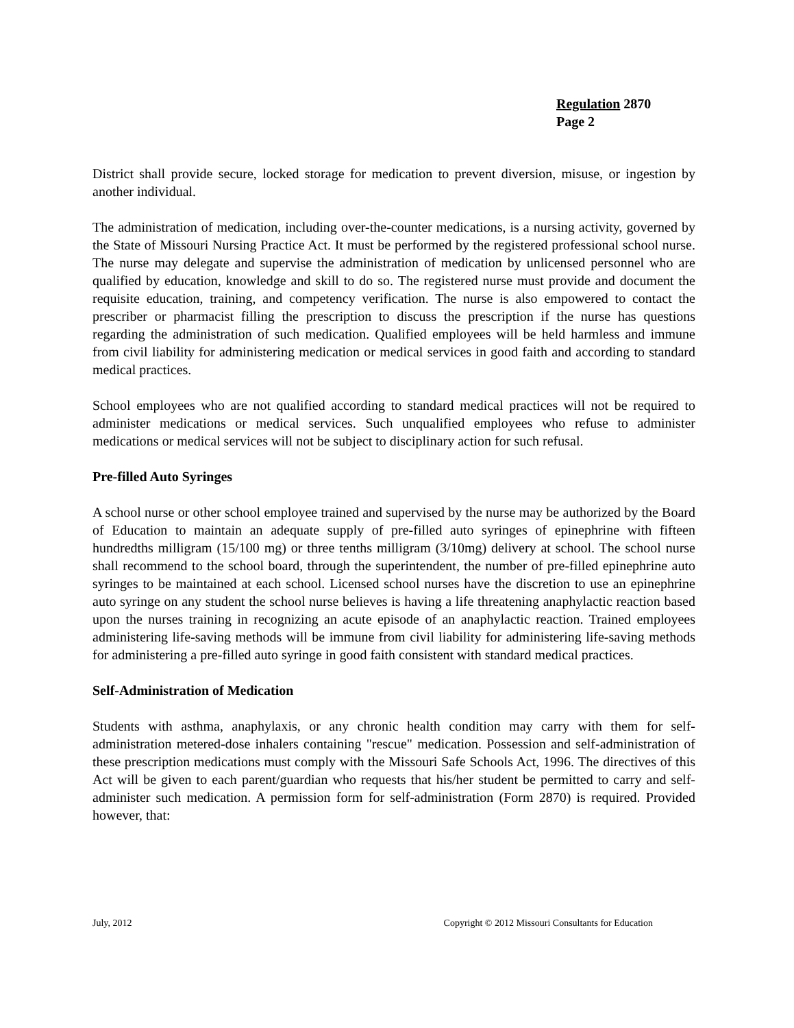Regulation 2870
Page 2
District shall provide secure, locked storage for medication to prevent diversion, misuse, or ingestion by another individual.
The administration of medication, including over-the-counter medications, is a nursing activity, governed by the State of Missouri Nursing Practice Act. It must be performed by the registered professional school nurse. The nurse may delegate and supervise the administration of medication by unlicensed personnel who are qualified by education, knowledge and skill to do so. The registered nurse must provide and document the requisite education, training, and competency verification. The nurse is also empowered to contact the prescriber or pharmacist filling the prescription to discuss the prescription if the nurse has questions regarding the administration of such medication. Qualified employees will be held harmless and immune from civil liability for administering medication or medical services in good faith and according to standard medical practices.
School employees who are not qualified according to standard medical practices will not be required to administer medications or medical services. Such unqualified employees who refuse to administer medications or medical services will not be subject to disciplinary action for such refusal.
Pre-filled Auto Syringes
A school nurse or other school employee trained and supervised by the nurse may be authorized by the Board of Education to maintain an adequate supply of pre-filled auto syringes of epinephrine with fifteen hundredths milligram (15/100 mg) or three tenths milligram (3/10mg) delivery at school. The school nurse shall recommend to the school board, through the superintendent, the number of pre-filled epinephrine auto syringes to be maintained at each school. Licensed school nurses have the discretion to use an epinephrine auto syringe on any student the school nurse believes is having a life threatening anaphylactic reaction based upon the nurses training in recognizing an acute episode of an anaphylactic reaction. Trained employees administering life-saving methods will be immune from civil liability for administering life-saving methods for administering a pre-filled auto syringe in good faith consistent with standard medical practices.
Self-Administration of Medication
Students with asthma, anaphylaxis, or any chronic health condition may carry with them for self-administration metered-dose inhalers containing "rescue" medication. Possession and self-administration of these prescription medications must comply with the Missouri Safe Schools Act, 1996. The directives of this Act will be given to each parent/guardian who requests that his/her student be permitted to carry and self-administer such medication. A permission form for self-administration (Form 2870) is required. Provided however, that:
July, 2012 Copyright © 2012 Missouri Consultants for Education